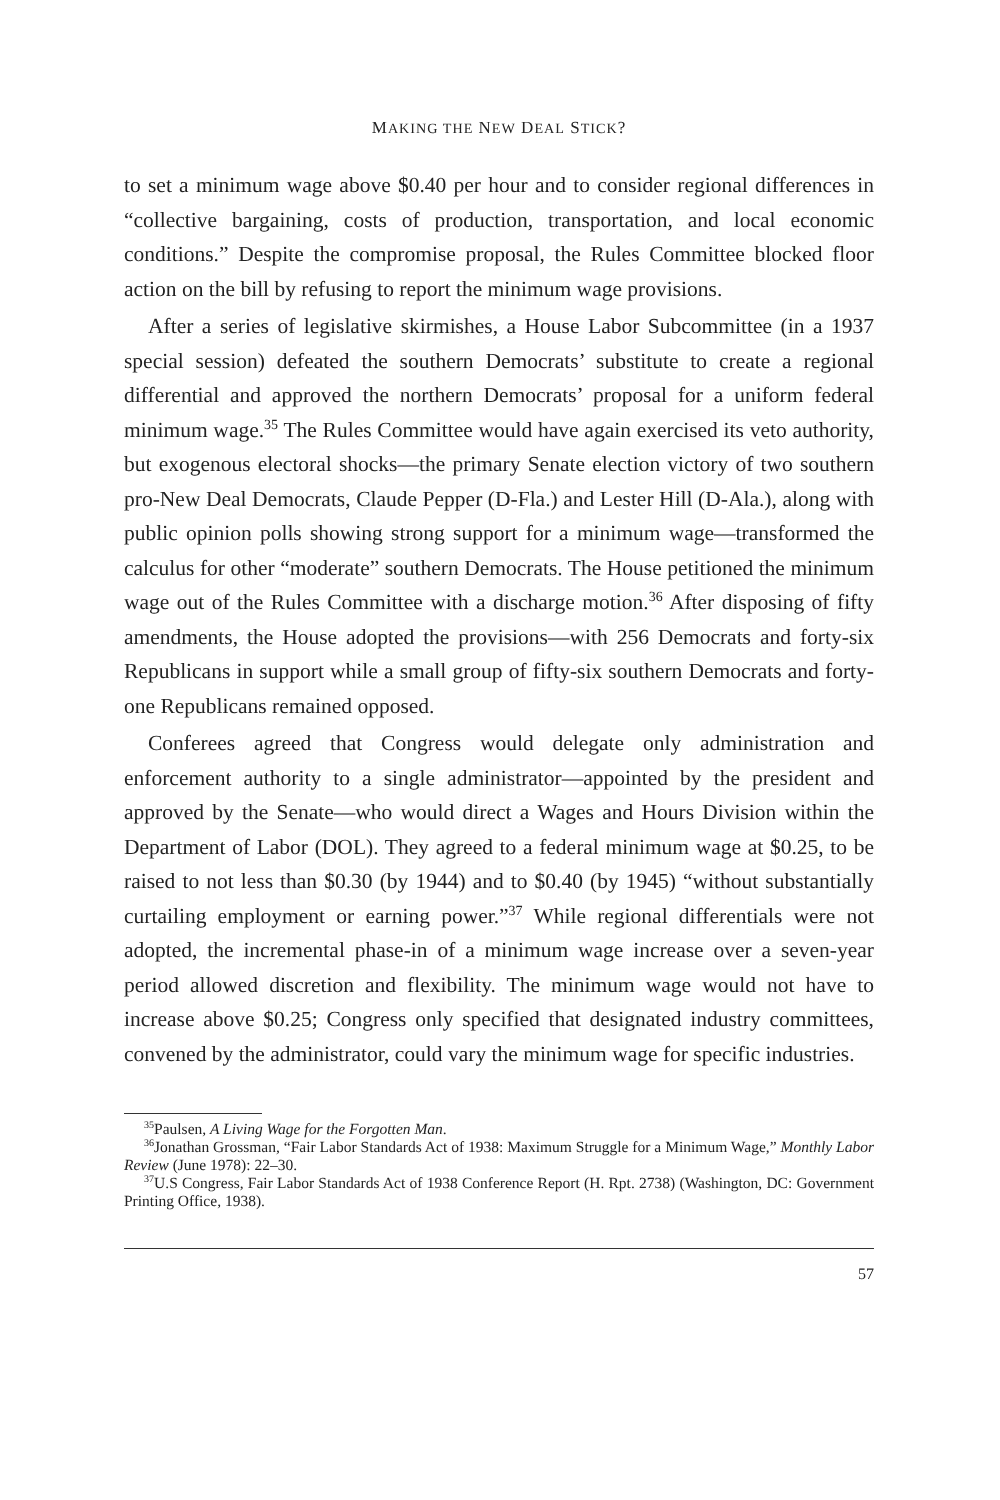MAKING THE NEW DEAL STICK?
to set a minimum wage above $0.40 per hour and to consider regional differences in “collective bargaining, costs of production, transportation, and local economic conditions.” Despite the compromise proposal, the Rules Committee blocked floor action on the bill by refusing to report the minimum wage provisions.
After a series of legislative skirmishes, a House Labor Subcommittee (in a 1937 special session) defeated the southern Democrats’ substitute to create a regional differential and approved the northern Democrats’ proposal for a uniform federal minimum wage.<sup>35</sup> The Rules Committee would have again exercised its veto authority, but exogenous electoral shocks—the primary Senate election victory of two southern pro-New Deal Democrats, Claude Pepper (D-Fla.) and Lester Hill (D-Ala.), along with public opinion polls showing strong support for a minimum wage—transformed the calculus for other “moderate” southern Democrats. The House petitioned the minimum wage out of the Rules Committee with a discharge motion.<sup>36</sup> After disposing of fifty amendments, the House adopted the provisions—with 256 Democrats and forty-six Republicans in support while a small group of fifty-six southern Democrats and forty-one Republicans remained opposed.
Conferees agreed that Congress would delegate only administration and enforcement authority to a single administrator—appointed by the president and approved by the Senate—who would direct a Wages and Hours Division within the Department of Labor (DOL). They agreed to a federal minimum wage at $0.25, to be raised to not less than $0.30 (by 1944) and to $0.40 (by 1945) “without substantially curtailing employment or earning power.”<sup>37</sup> While regional differentials were not adopted, the incremental phase-in of a minimum wage increase over a seven-year period allowed discretion and flexibility. The minimum wage would not have to increase above $0.25; Congress only specified that designated industry committees, convened by the administrator, could vary the minimum wage for specific industries.
<sup>35</sup> Paulsen, A Living Wage for the Forgotten Man.
<sup>36</sup> Jonathan Grossman, “Fair Labor Standards Act of 1938: Maximum Struggle for a Minimum Wage,” Monthly Labor Review (June 1978): 22–30.
<sup>37</sup> U.S Congress, Fair Labor Standards Act of 1938 Conference Report (H. Rpt. 2738) (Washington, DC: Government Printing Office, 1938).
57